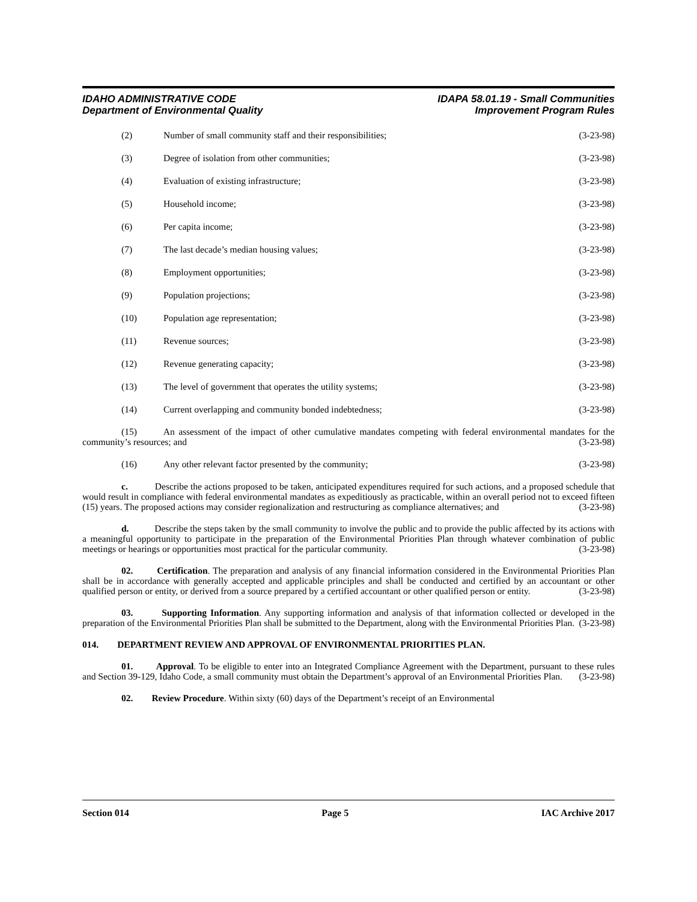IDAHO ADMINISTRATIVE CODE IDAPA 58.01.19 - Small Communities
Department of Environmental Quality Improvement Program Rules
(2) Number of small community staff and their responsibilities; (3-23-98)
(3) Degree of isolation from other communities; (3-23-98)
(4) Evaluation of existing infrastructure; (3-23-98)
(5) Household income; (3-23-98)
(6) Per capita income; (3-23-98)
(7) The last decade’s median housing values; (3-23-98)
(8) Employment opportunities; (3-23-98)
(9) Population projections; (3-23-98)
(10) Population age representation; (3-23-98)
(11) Revenue sources; (3-23-98)
(12) Revenue generating capacity; (3-23-98)
(13) The level of government that operates the utility systems; (3-23-98)
(14) Current overlapping and community bonded indebtedness; (3-23-98)
(15) An assessment of the impact of other cumulative mandates competing with federal environmental mandates for the community’s resources; and (3-23-98)
(16) Any other relevant factor presented by the community; (3-23-98)
c. Describe the actions proposed to be taken, anticipated expenditures required for such actions, and a proposed schedule that would result in compliance with federal environmental mandates as expeditiously as practicable, within an overall period not to exceed fifteen (15) years. The proposed actions may consider regionalization and restructuring as compliance alternatives; and (3-23-98)
d. Describe the steps taken by the small community to involve the public and to provide the public affected by its actions with a meaningful opportunity to participate in the preparation of the Environmental Priorities Plan through whatever combination of public meetings or hearings or opportunities most practical for the particular community. (3-23-98)
02. Certification. The preparation and analysis of any financial information considered in the Environmental Priorities Plan shall be in accordance with generally accepted and applicable principles and shall be conducted and certified by an accountant or other qualified person or entity, or derived from a source prepared by a certified accountant or other qualified person or entity. (3-23-98)
03. Supporting Information. Any supporting information and analysis of that information collected or developed in the preparation of the Environmental Priorities Plan shall be submitted to the Department, along with the Environmental Priorities Plan. (3-23-98)
014. DEPARTMENT REVIEW AND APPROVAL OF ENVIRONMENTAL PRIORITIES PLAN.
01. Approval. To be eligible to enter into an Integrated Compliance Agreement with the Department, pursuant to these rules and Section 39-129, Idaho Code, a small community must obtain the Department’s approval of an Environmental Priorities Plan. (3-23-98)
02. Review Procedure. Within sixty (60) days of the Department’s receipt of an Environmental
Section 014 Page 5 IAC Archive 2017